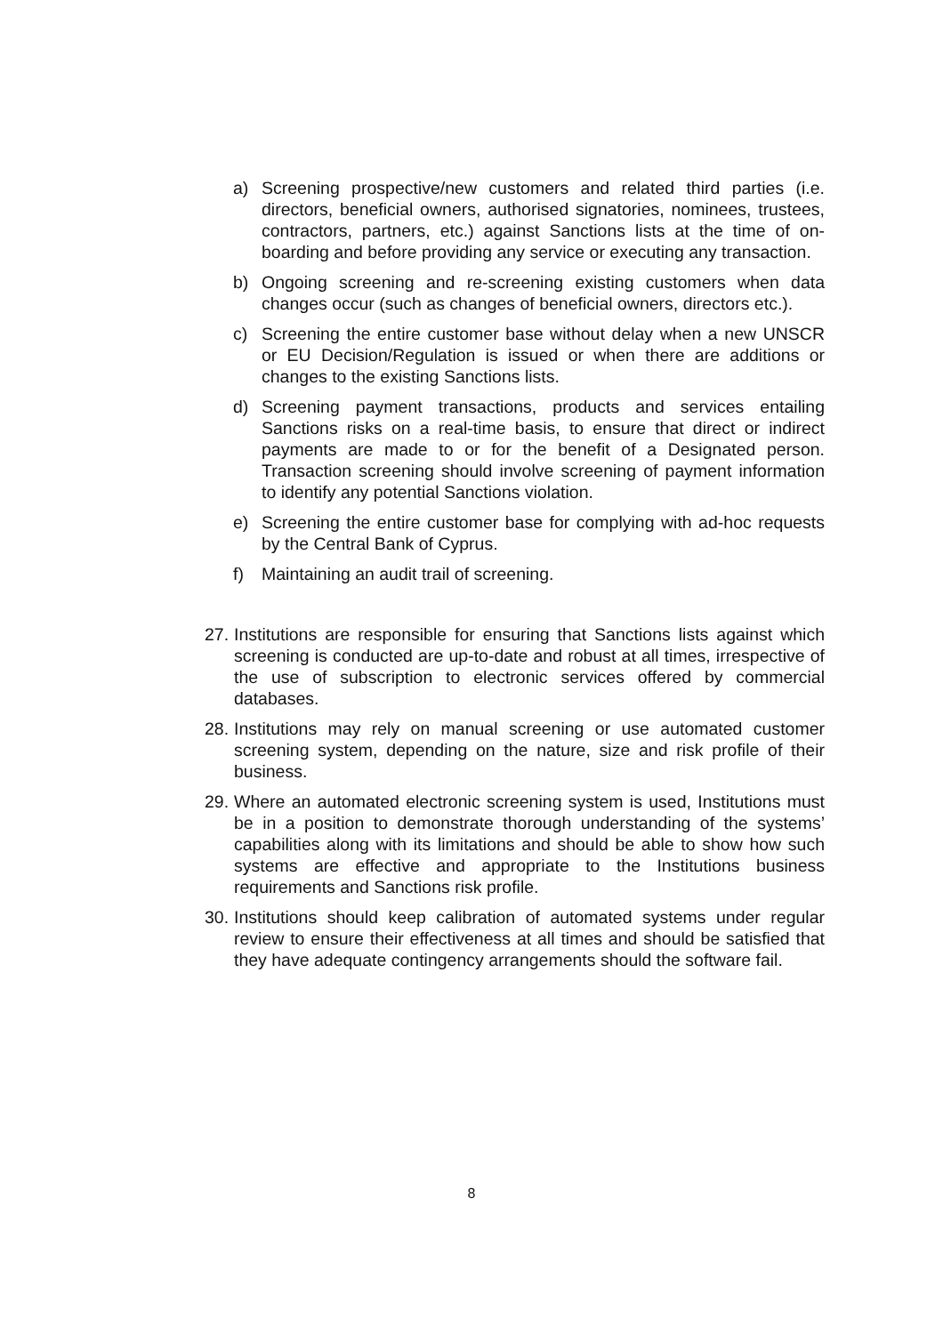a) Screening prospective/new customers and related third parties (i.e. directors, beneficial owners, authorised signatories, nominees, trustees, contractors, partners, etc.) against Sanctions lists at the time of on-boarding and before providing any service or executing any transaction.
b) Ongoing screening and re-screening existing customers when data changes occur (such as changes of beneficial owners, directors etc.).
c) Screening the entire customer base without delay when a new UNSCR or EU Decision/Regulation is issued or when there are additions or changes to the existing Sanctions lists.
d) Screening payment transactions, products and services entailing Sanctions risks on a real-time basis, to ensure that direct or indirect payments are made to or for the benefit of a Designated person. Transaction screening should involve screening of payment information to identify any potential Sanctions violation.
e) Screening the entire customer base for complying with ad-hoc requests by the Central Bank of Cyprus.
f) Maintaining an audit trail of screening.
27. Institutions are responsible for ensuring that Sanctions lists against which screening is conducted are up-to-date and robust at all times, irrespective of the use of subscription to electronic services offered by commercial databases.
28. Institutions may rely on manual screening or use automated customer screening system, depending on the nature, size and risk profile of their business.
29. Where an automated electronic screening system is used, Institutions must be in a position to demonstrate thorough understanding of the systems’ capabilities along with its limitations and should be able to show how such systems are effective and appropriate to the Institutions business requirements and Sanctions risk profile.
30. Institutions should keep calibration of automated systems under regular review to ensure their effectiveness at all times and should be satisfied that they have adequate contingency arrangements should the software fail.
8